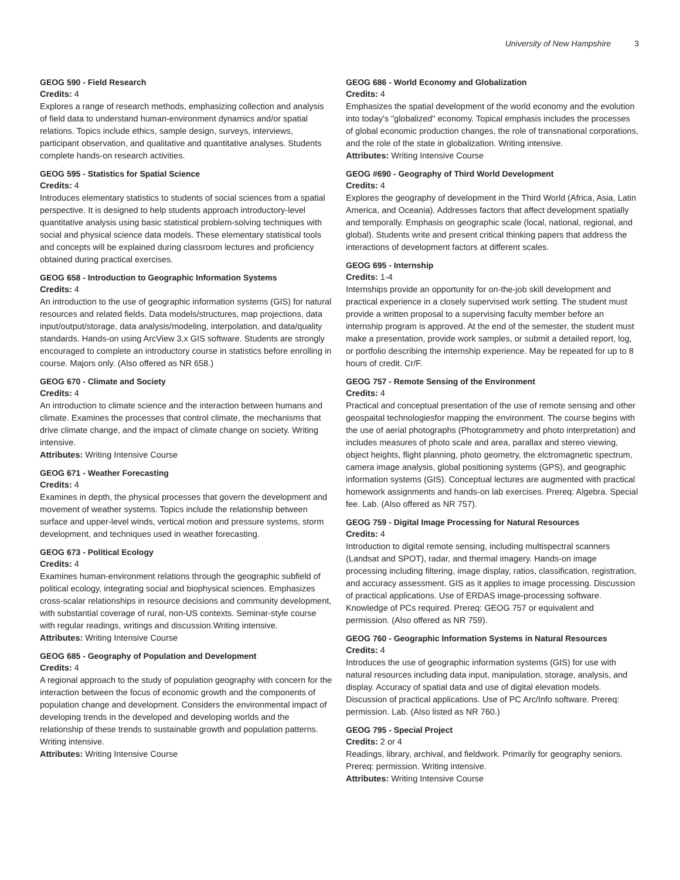University of New Hampshire 3
GEOG 590 - Field Research
Credits: 4
Explores a range of research methods, emphasizing collection and analysis of field data to understand human-environment dynamics and/or spatial relations. Topics include ethics, sample design, surveys, interviews, participant observation, and qualitative and quantitative analyses. Students complete hands-on research activities.
GEOG 595 - Statistics for Spatial Science
Credits: 4
Introduces elementary statistics to students of social sciences from a spatial perspective. It is designed to help students approach introductory-level quantitative analysis using basic statistical problem-solving techniques with social and physical science data models. These elementary statistical tools and concepts will be explained during classroom lectures and proficiency obtained during practical exercises.
GEOG 658 - Introduction to Geographic Information Systems
Credits: 4
An introduction to the use of geographic information systems (GIS) for natural resources and related fields. Data models/structures, map projections, data input/output/storage, data analysis/modeling, interpolation, and data/quality standards. Hands-on using ArcView 3.x GIS software. Students are strongly encouraged to complete an introductory course in statistics before enrolling in course. Majors only. (Also offered as NR 658.)
GEOG 670 - Climate and Society
Credits: 4
An introduction to climate science and the interaction between humans and climate. Examines the processes that control climate, the mechanisms that drive climate change, and the impact of climate change on society. Writing intensive.
Attributes: Writing Intensive Course
GEOG 671 - Weather Forecasting
Credits: 4
Examines in depth, the physical processes that govern the development and movement of weather systems. Topics include the relationship between surface and upper-level winds, vertical motion and pressure systems, storm development, and techniques used in weather forecasting.
GEOG 673 - Political Ecology
Credits: 4
Examines human-environment relations through the geographic subfield of political ecology, integrating social and biophysical sciences. Emphasizes cross-scalar relationships in resource decisions and community development, with substantial coverage of rural, non-US contexts. Seminar-style course with regular readings, writings and discussion.Writing intensive.
Attributes: Writing Intensive Course
GEOG 685 - Geography of Population and Development
Credits: 4
A regional approach to the study of population geography with concern for the interaction between the focus of economic growth and the components of population change and development. Considers the environmental impact of developing trends in the developed and developing worlds and the relationship of these trends to sustainable growth and population patterns. Writing intensive.
Attributes: Writing Intensive Course
GEOG 686 - World Economy and Globalization
Credits: 4
Emphasizes the spatial development of the world economy and the evolution into today's "globalized" economy. Topical emphasis includes the processes of global economic production changes, the role of transnational corporations, and the role of the state in globalization. Writing intensive.
Attributes: Writing Intensive Course
GEOG #690 - Geography of Third World Development
Credits: 4
Explores the geography of development in the Third World (Africa, Asia, Latin America, and Oceania). Addresses factors that affect development spatially and temporally. Emphasis on geographic scale (local, national, regional, and global). Students write and present critical thinking papers that address the interactions of development factors at different scales.
GEOG 695 - Internship
Credits: 1-4
Internships provide an opportunity for on-the-job skill development and practical experience in a closely supervised work setting. The student must provide a written proposal to a supervising faculty member before an internship program is approved. At the end of the semester, the student must make a presentation, provide work samples, or submit a detailed report, log, or portfolio describing the internship experience. May be repeated for up to 8 hours of credit. Cr/F.
GEOG 757 - Remote Sensing of the Environment
Credits: 4
Practical and conceptual presentation of the use of remote sensing and other geospaital technologiesfor mapping the environment. The course begins with the use of aerial photographs (Photogrammetry and photo interpretation) and includes measures of photo scale and area, parallax and stereo viewing, object heights, flight planning, photo geometry, the elctromagnetic spectrum, camera image analysis, global positioning systems (GPS), and geographic information systems (GIS). Conceptual lectures are augmented with practical homework assignments and hands-on lab exercises. Prereq: Algebra. Special fee. Lab. (Also offered as NR 757).
GEOG 759 - Digital Image Processing for Natural Resources
Credits: 4
Introduction to digital remote sensing, including multispectral scanners (Landsat and SPOT), radar, and thermal imagery. Hands-on image processing including filtering, image display, ratios, classification, registration, and accuracy assessment. GIS as it applies to image processing. Discussion of practical applications. Use of ERDAS image-processing software. Knowledge of PCs required. Prereq: GEOG 757 or equivalent and permission. (Also offered as NR 759).
GEOG 760 - Geographic Information Systems in Natural Resources
Credits: 4
Introduces the use of geographic information systems (GIS) for use with natural resources including data input, manipulation, storage, analysis, and display. Accuracy of spatial data and use of digital elevation models. Discussion of practical applications. Use of PC Arc/Info software. Prereq: permission. Lab. (Also listed as NR 760.)
GEOG 795 - Special Project
Credits: 2 or 4
Readings, library, archival, and fieldwork. Primarily for geography seniors. Prereq: permission. Writing intensive.
Attributes: Writing Intensive Course